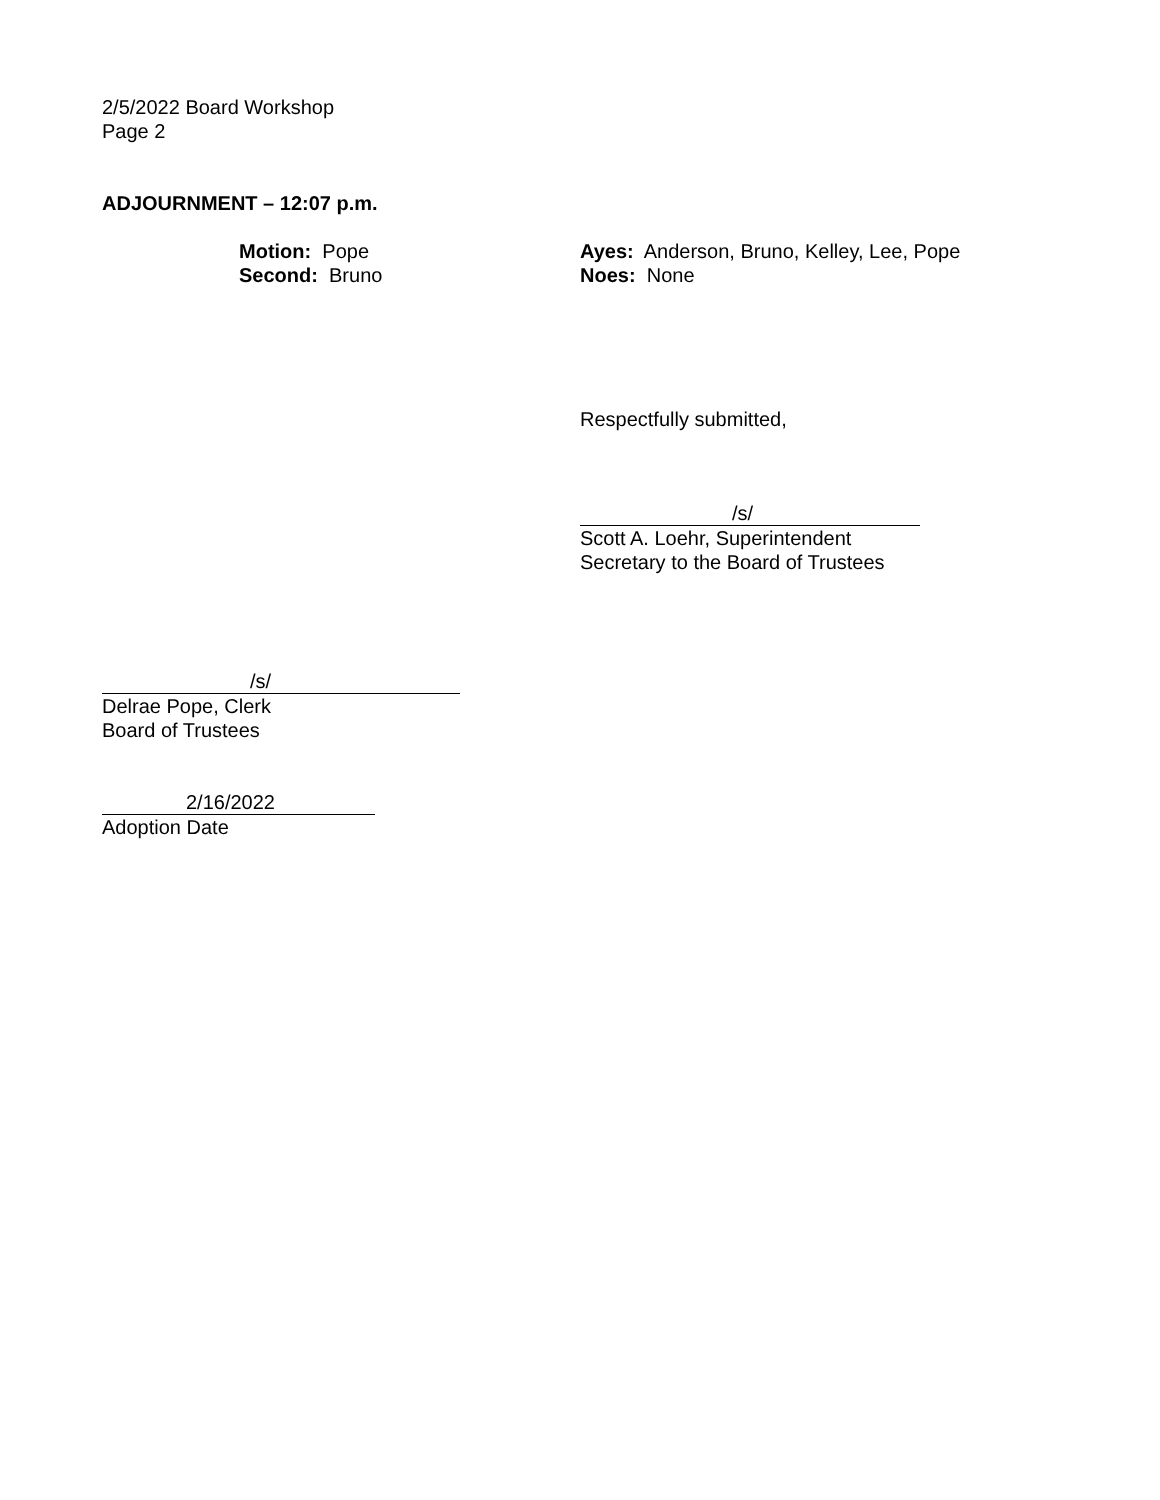2/5/2022 Board Workshop
Page 2
ADJOURNMENT – 12:07 p.m.
Motion: Pope
Second: Bruno
Ayes: Anderson, Bruno, Kelley, Lee, Pope
Noes: None
Respectfully submitted,
/s/
Scott A. Loehr, Superintendent
Secretary to the Board of Trustees
/s/
Delrae Pope, Clerk
Board of Trustees
2/16/2022
Adoption Date